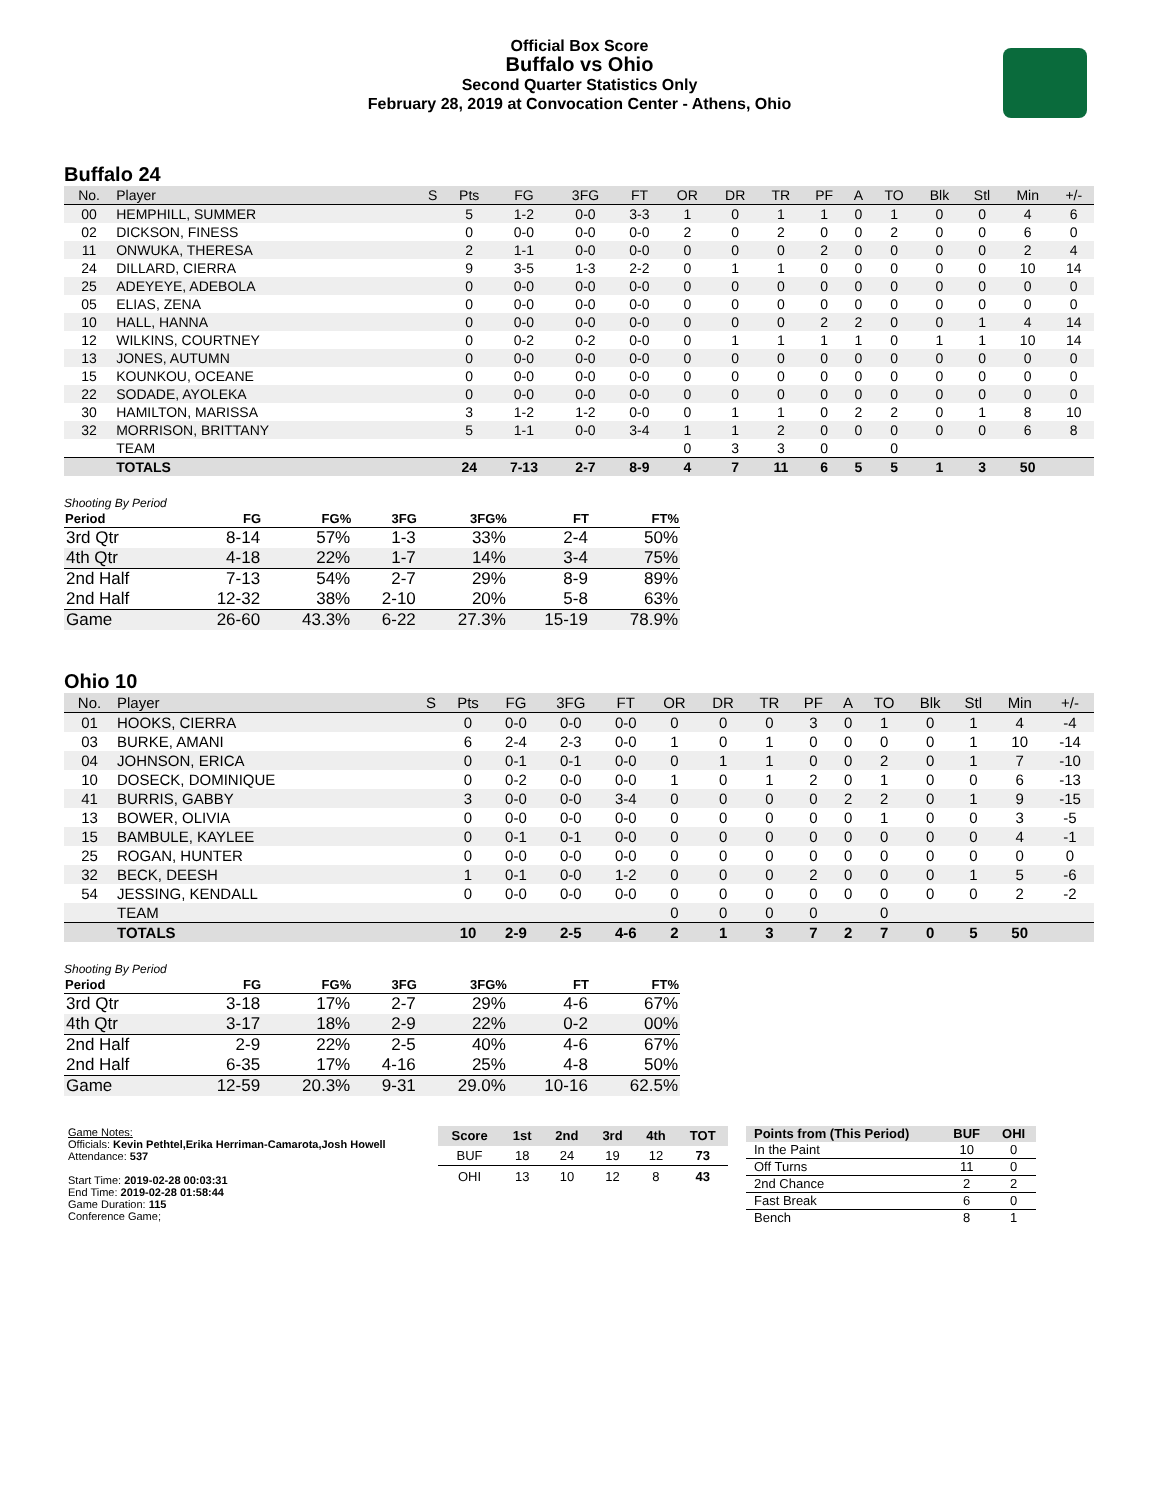Official Box Score
Buffalo vs Ohio
Second Quarter Statistics Only
February 28, 2019 at Convocation Center - Athens, Ohio
Buffalo 24
| No. | Player | S | Pts | FG | 3FG | FT | OR | DR | TR | PF | A | TO | Blk | Stl | Min | +/- |
| --- | --- | --- | --- | --- | --- | --- | --- | --- | --- | --- | --- | --- | --- | --- | --- | --- |
| 00 | HEMPHILL, SUMMER | | 5 | 1-2 | 0-0 | 3-3 | 1 | 0 | 1 | 1 | 0 | 1 | 0 | 0 | 4 | 6 |
| 02 | DICKSON, FINESS | | 0 | 0-0 | 0-0 | 0-0 | 2 | 0 | 2 | 0 | 0 | 2 | 0 | 0 | 6 | 0 |
| 11 | ONWUKA, THERESA | | 2 | 1-1 | 0-0 | 0-0 | 0 | 0 | 0 | 2 | 0 | 0 | 0 | 0 | 2 | 4 |
| 24 | DILLARD, CIERRA | | 9 | 3-5 | 1-3 | 2-2 | 0 | 1 | 1 | 0 | 0 | 0 | 0 | 0 | 10 | 14 |
| 25 | ADEYEYE, ADEBOLA | | 0 | 0-0 | 0-0 | 0-0 | 0 | 0 | 0 | 0 | 0 | 0 | 0 | 0 | 0 | 0 |
| 05 | ELIAS, ZENA | | 0 | 0-0 | 0-0 | 0-0 | 0 | 0 | 0 | 0 | 0 | 0 | 0 | 0 | 0 | 0 |
| 10 | HALL, HANNA | | 0 | 0-0 | 0-0 | 0-0 | 0 | 0 | 0 | 2 | 2 | 0 | 0 | 1 | 4 | 14 |
| 12 | WILKINS, COURTNEY | | 0 | 0-2 | 0-2 | 0-0 | 0 | 1 | 1 | 1 | 1 | 0 | 1 | 1 | 10 | 14 |
| 13 | JONES, AUTUMN | | 0 | 0-0 | 0-0 | 0-0 | 0 | 0 | 0 | 0 | 0 | 0 | 0 | 0 | 0 | 0 |
| 15 | KOUNKOU, OCEANE | | 0 | 0-0 | 0-0 | 0-0 | 0 | 0 | 0 | 0 | 0 | 0 | 0 | 0 | 0 | 0 |
| 22 | SODADE, AYOLEKA | | 0 | 0-0 | 0-0 | 0-0 | 0 | 0 | 0 | 0 | 0 | 0 | 0 | 0 | 0 | 0 |
| 30 | HAMILTON, MARISSA | | 3 | 1-2 | 1-2 | 0-0 | 0 | 1 | 1 | 0 | 2 | 2 | 0 | 1 | 8 | 10 |
| 32 | MORRISON, BRITTANY | | 5 | 1-1 | 0-0 | 3-4 | 1 | 1 | 2 | 0 | 0 | 0 | 0 | 0 | 6 | 8 |
| | TEAM | | | | | | 0 | 3 | 3 | 0 | | 0 | | | | |
| | TOTALS | | 24 | 7-13 | 2-7 | 8-9 | 4 | 7 | 11 | 6 | 5 | 5 | 1 | 3 | 50 | |
Shooting By Period
| Period | FG | FG% | 3FG | 3FG% | FT | FT% |
| --- | --- | --- | --- | --- | --- | --- |
| 3rd Qtr | 8-14 | 57% | 1-3 | 33% | 2-4 | 50% |
| 4th Qtr | 4-18 | 22% | 1-7 | 14% | 3-4 | 75% |
| 2nd Half | 7-13 | 54% | 2-7 | 29% | 8-9 | 89% |
| 2nd Half | 12-32 | 38% | 2-10 | 20% | 5-8 | 63% |
| Game | 26-60 | 43.3% | 6-22 | 27.3% | 15-19 | 78.9% |
Ohio 10
| No. | Player | S | Pts | FG | 3FG | FT | OR | DR | TR | PF | A | TO | Blk | Stl | Min | +/- |
| --- | --- | --- | --- | --- | --- | --- | --- | --- | --- | --- | --- | --- | --- | --- | --- | --- |
| 01 | HOOKS, CIERRA | | 0 | 0-0 | 0-0 | 0-0 | 0 | 0 | 0 | 3 | 0 | 1 | 0 | 1 | 4 | -4 |
| 03 | BURKE, AMANI | | 6 | 2-4 | 2-3 | 0-0 | 1 | 0 | 1 | 0 | 0 | 0 | 0 | 1 | 10 | -14 |
| 04 | JOHNSON, ERICA | | 0 | 0-1 | 0-1 | 0-0 | 0 | 1 | 1 | 0 | 0 | 2 | 0 | 1 | 7 | -10 |
| 10 | DOSECK, DOMINIQUE | | 0 | 0-2 | 0-0 | 0-0 | 1 | 0 | 1 | 2 | 0 | 1 | 0 | 0 | 6 | -13 |
| 41 | BURRIS, GABBY | | 3 | 0-0 | 0-0 | 3-4 | 0 | 0 | 0 | 0 | 2 | 2 | 0 | 1 | 9 | -15 |
| 13 | BOWER, OLIVIA | | 0 | 0-0 | 0-0 | 0-0 | 0 | 0 | 0 | 0 | 0 | 1 | 0 | 0 | 3 | -5 |
| 15 | BAMBULE, KAYLEE | | 0 | 0-1 | 0-1 | 0-0 | 0 | 0 | 0 | 0 | 0 | 0 | 0 | 0 | 4 | -1 |
| 25 | ROGAN, HUNTER | | 0 | 0-0 | 0-0 | 0-0 | 0 | 0 | 0 | 0 | 0 | 0 | 0 | 0 | 0 | 0 |
| 32 | BECK, DEESH | | 1 | 0-1 | 0-0 | 1-2 | 0 | 0 | 0 | 2 | 0 | 0 | 0 | 1 | 5 | -6 |
| 54 | JESSING, KENDALL | | 0 | 0-0 | 0-0 | 0-0 | 0 | 0 | 0 | 0 | 0 | 0 | 0 | 0 | 2 | -2 |
| | TEAM | | | | | | 0 | 0 | 0 | 0 | | 0 | | | | |
| | TOTALS | | 10 | 2-9 | 2-5 | 4-6 | 2 | 1 | 3 | 7 | 2 | 7 | 0 | 5 | 50 | |
Shooting By Period
| Period | FG | FG% | 3FG | 3FG% | FT | FT% |
| --- | --- | --- | --- | --- | --- | --- |
| 3rd Qtr | 3-18 | 17% | 2-7 | 29% | 4-6 | 67% |
| 4th Qtr | 3-17 | 18% | 2-9 | 22% | 0-2 | 00% |
| 2nd Half | 2-9 | 22% | 2-5 | 40% | 4-6 | 67% |
| 2nd Half | 6-35 | 17% | 4-16 | 25% | 4-8 | 50% |
| Game | 12-59 | 20.3% | 9-31 | 29.0% | 10-16 | 62.5% |
Game Notes:
Officials: Kevin Pethtel,Erika Herriman-Camarota,Josh Howell
Attendance: 537
Start Time: 2019-02-28 00:03:31
End Time: 2019-02-28 01:58:44
Game Duration: 115
Conference Game;
| Score | 1st | 2nd | 3rd | 4th | TOT |
| BUF | 18 | 24 | 19 | 12 | 73 |
| OHI | 13 | 10 | 12 | 8 | 43 |
| Points from (This Period) | BUF | OHI |
| In the Paint | 10 | 0 |
| Off Turns | 11 | 0 |
| 2nd Chance | 2 | 2 |
| Fast Break | 6 | 0 |
| Bench | 8 | 1 |